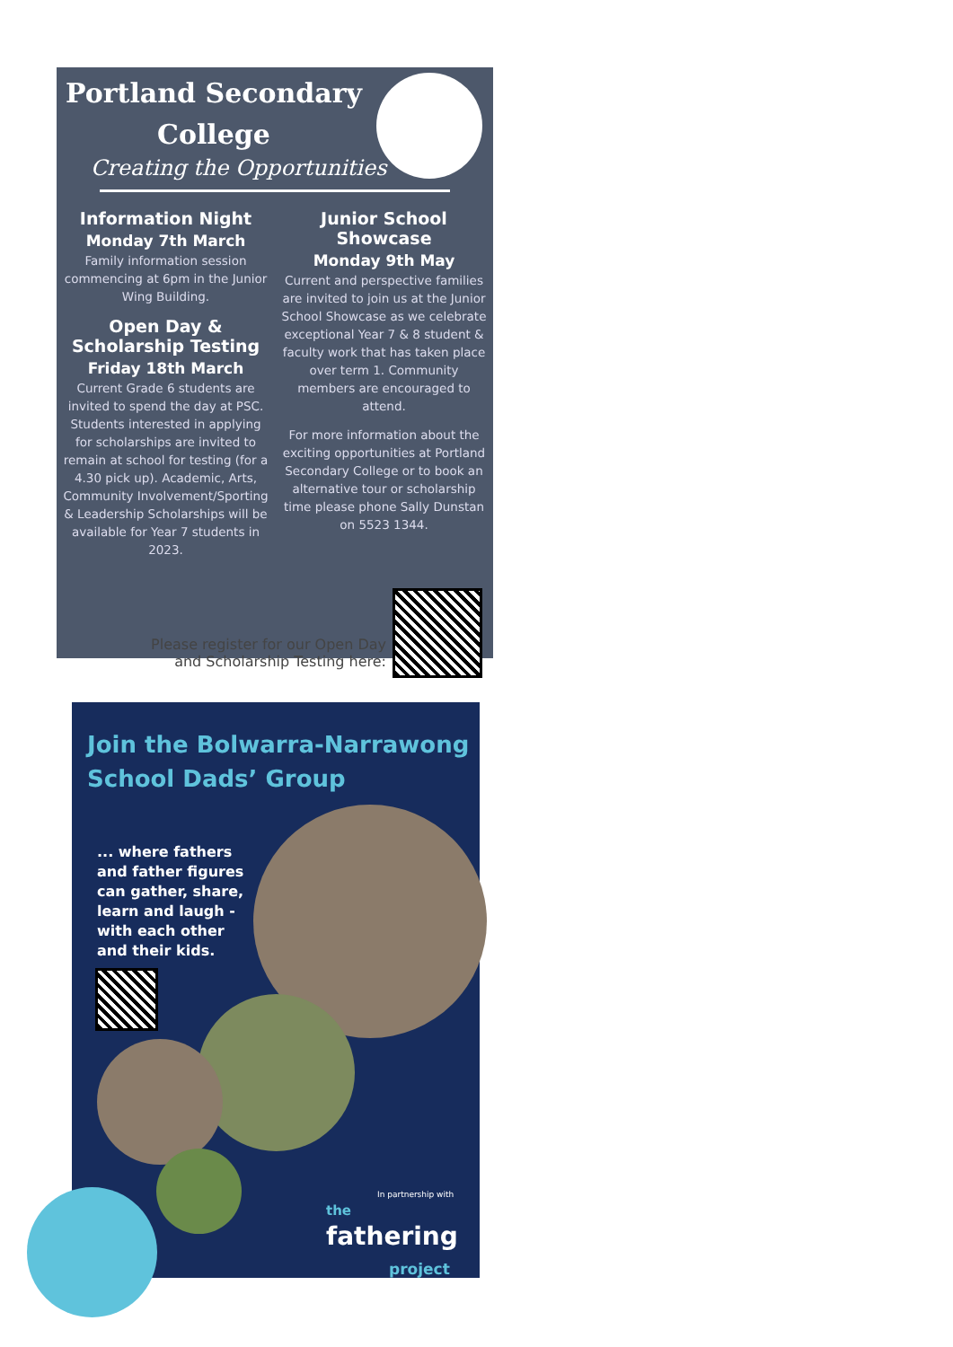Portland Secondary College
Creating the Opportunities
Information Night
Monday 7th March
Family information session commencing at 6pm in the Junior Wing Building.
Open Day & Scholarship Testing
Friday 18th March
Current Grade 6 students are invited to spend the day at PSC. Students interested in applying for scholarships are invited to remain at school for testing (for a 4.30 pick up). Academic, Arts, Community Involvement/Sporting & Leadership Scholarships will be available for Year 7 students in 2023.
Junior School Showcase
Monday 9th May
Current and perspective families are invited to join us at the Junior School Showcase as we celebrate exceptional Year 7 & 8 student & faculty work that has taken place over term 1. Community members are encouraged to attend.
For more information about the exciting opportunities at Portland Secondary College or to book an alternative tour or scholarship time please phone Sally Dunstan on 5523 1344.
Please register for our Open Day and Scholarship Testing here:
Join the Bolwarra-Narrawong School Dads’ Group
... where fathers and father figures can gather, share, learn and laugh - with each other and their kids.
In partnership with
the
fathering
project